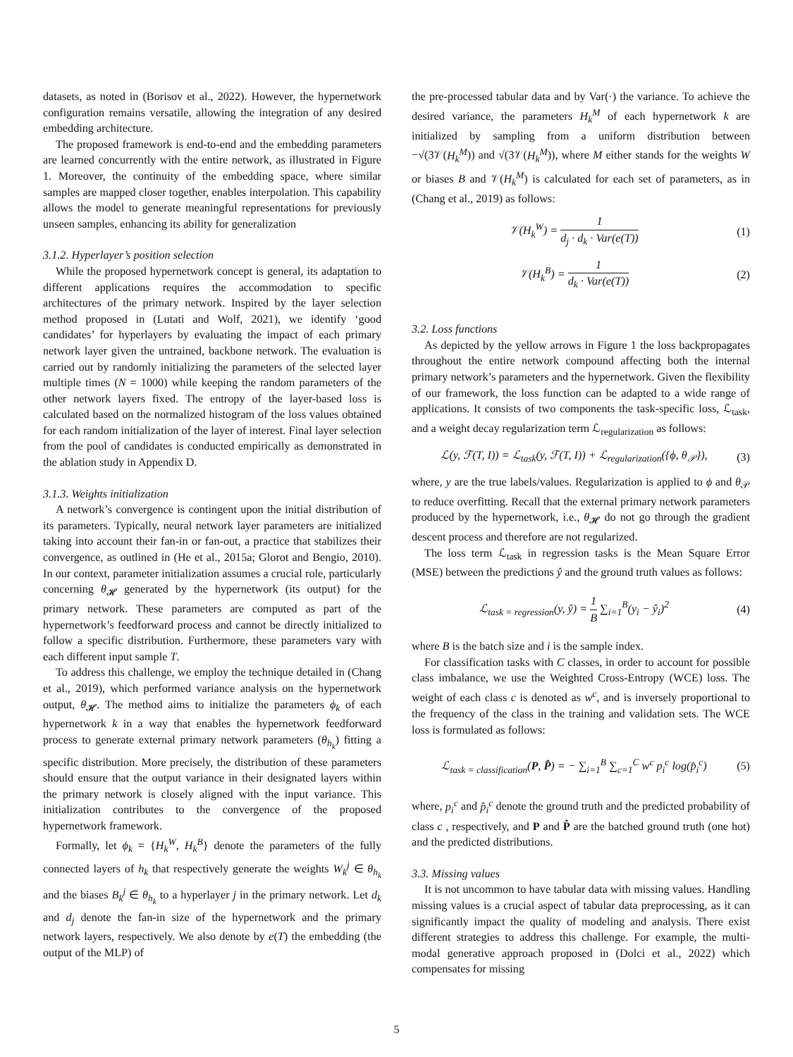datasets, as noted in (Borisov et al., 2022). However, the hypernetwork configuration remains versatile, allowing the integration of any desired embedding architecture.
The proposed framework is end-to-end and the embedding parameters are learned concurrently with the entire network, as illustrated in Figure 1. Moreover, the continuity of the embedding space, where similar samples are mapped closer together, enables interpolation. This capability allows the model to generate meaningful representations for previously unseen samples, enhancing its ability for generalization
3.1.2. Hyperlayer’s position selection
While the proposed hypernetwork concept is general, its adaptation to different applications requires the accommodation to specific architectures of the primary network. Inspired by the layer selection method proposed in (Lutati and Wolf, 2021), we identify ‘good candidates’ for hyperlayers by evaluating the impact of each primary network layer given the untrained, backbone network. The evaluation is carried out by randomly initializing the parameters of the selected layer multiple times (N = 1000) while keeping the random parameters of the other network layers fixed. The entropy of the layer-based loss is calculated based on the normalized histogram of the loss values obtained for each random initialization of the layer of interest. Final layer selection from the pool of candidates is conducted empirically as demonstrated in the ablation study in Appendix D.
3.1.3. Weights initialization
A network’s convergence is contingent upon the initial distribution of its parameters. Typically, neural network layer parameters are initialized taking into account their fan-in or fan-out, a practice that stabilizes their convergence, as outlined in (He et al., 2015a; Glorot and Bengio, 2010). In our context, parameter initialization assumes a crucial role, particularly concerning θ<sub>𝓗</sub> generated by the hypernetwork (its output) for the primary network. These parameters are computed as part of the hypernetwork’s feedforward process and cannot be directly initialized to follow a specific distribution. Furthermore, these parameters vary with each different input sample T.
To address this challenge, we employ the technique detailed in (Chang et al., 2019), which performed variance analysis on the hypernetwork output, θ<sub>𝓗</sub>. The method aims to initialize the parameters ϕ<sub>k</sub> of each hypernetwork k in a way that enables the hypernetwork feedforward process to generate external primary network parameters (θ<sub>h<sub>k</sub></sub>) fitting a specific distribution. More precisely, the distribution of these parameters should ensure that the output variance in their designated layers within the primary network is closely aligned with the input variance. This initialization contributes to the convergence of the proposed hypernetwork framework.
Formally, let ϕ<sub>k</sub> = {H<sub>k</sub><sup>W</sup>, H<sub>k</sub><sup>B</sup>} denote the parameters of the fully connected layers of h<sub>k</sub> that respectively generate the weights W<sub>k</sub><sup>j</sup> ∈ θ<sub>h<sub>k</sub></sub> and the biases B<sub>k</sub><sup>j</sup> ∈ θ<sub>h<sub>k</sub></sub> to a hyperlayer j in the primary network. Let d<sub>k</sub> and d<sub>j</sub> denote the fan-in size of the hypernetwork and the primary network layers, respectively. We also denote by e(T) the embedding (the output of the MLP) of
the pre-processed tabular data and by Var(·) the variance. To achieve the desired variance, the parameters H<sub>k</sub><sup>M</sup> of each hypernetwork k are initialized by sampling from a uniform distribution between −√(3𝒱(H<sub>k</sub><sup>M</sup>)) and √(3𝒱(H<sub>k</sub><sup>M</sup>)), where M either stands for the weights W or biases B and 𝒱(H<sub>k</sub><sup>M</sup>) is calculated for each set of parameters, as in (Chang et al., 2019) as follows:
𝒱(H<sub>k</sub><sup>W</sup>) = 1 d<sub>j</sub> · d<sub>k</sub> · Var(e(T)) (1)
𝒱(H<sub>k</sub><sup>B</sup>) = 1 d<sub>k</sub> · Var(e(T)) (2)
3.2. Loss functions
As depicted by the yellow arrows in Figure 1 the loss backpropagates throughout the entire network compound affecting both the internal primary network’s parameters and the hypernetwork. Given the flexibility of our framework, the loss function can be adapted to a wide range of applications. It consists of two components the task-specific loss, ℒ<sub>task</sub>, and a weight decay regularization term ℒ<sub>regularization</sub> as follows:
ℒ(y, ℱ(T, I)) = ℒ<sub>task</sub>(y, ℱ(T, I)) + ℒ<sub>regularization</sub>({ϕ, θ<sub>𝒫</sub>}), (3)
where, y are the true labels/values. Regularization is applied to ϕ and θ<sub>𝒫</sub> to reduce overfitting. Recall that the external primary network parameters produced by the hypernetwork, i.e., θ<sub>𝓗</sub> do not go through the gradient descent process and therefore are not regularized.
The loss term ℒ<sub>task</sub> in regression tasks is the Mean Square Error (MSE) between the predictions ŷ and the ground truth values as follows:
ℒ<sub>task = regression</sub>(y, ŷ) = 1 B ∑<sub>i=1</sub><sup>B</sup>(y<sub>i</sub> − ŷ<sub>i</sub>)<sup>2</sup> (4)
where B is the batch size and i is the sample index.
For classification tasks with C classes, in order to account for possible class imbalance, we use the Weighted Cross-Entropy (WCE) loss. The weight of each class c is denoted as w<sup>c</sup>, and is inversely proportional to the frequency of the class in the training and validation sets. The WCE loss is formulated as follows:
ℒ<sub>task = classification</sub>(P, P̂) = − ∑<sub>i=1</sub><sup>B</sup> ∑<sub>c=1</sub><sup>C</sup> w<sup>c</sup> p<sub>i</sub><sup>c</sup> log(p̂<sub>i</sub><sup>c</sup>) (5)
where, p<sub>i</sub><sup>c</sup> and p̂<sub>i</sub><sup>c</sup> denote the ground truth and the predicted probability of class c , respectively, and P and P̂ are the batched ground truth (one hot) and the predicted distributions.
3.3. Missing values
It is not uncommon to have tabular data with missing values. Handling missing values is a crucial aspect of tabular data preprocessing, as it can significantly impact the quality of modeling and analysis. There exist different strategies to address this challenge. For example, the multi-modal generative approach proposed in (Dolci et al., 2022) which compensates for missing
5